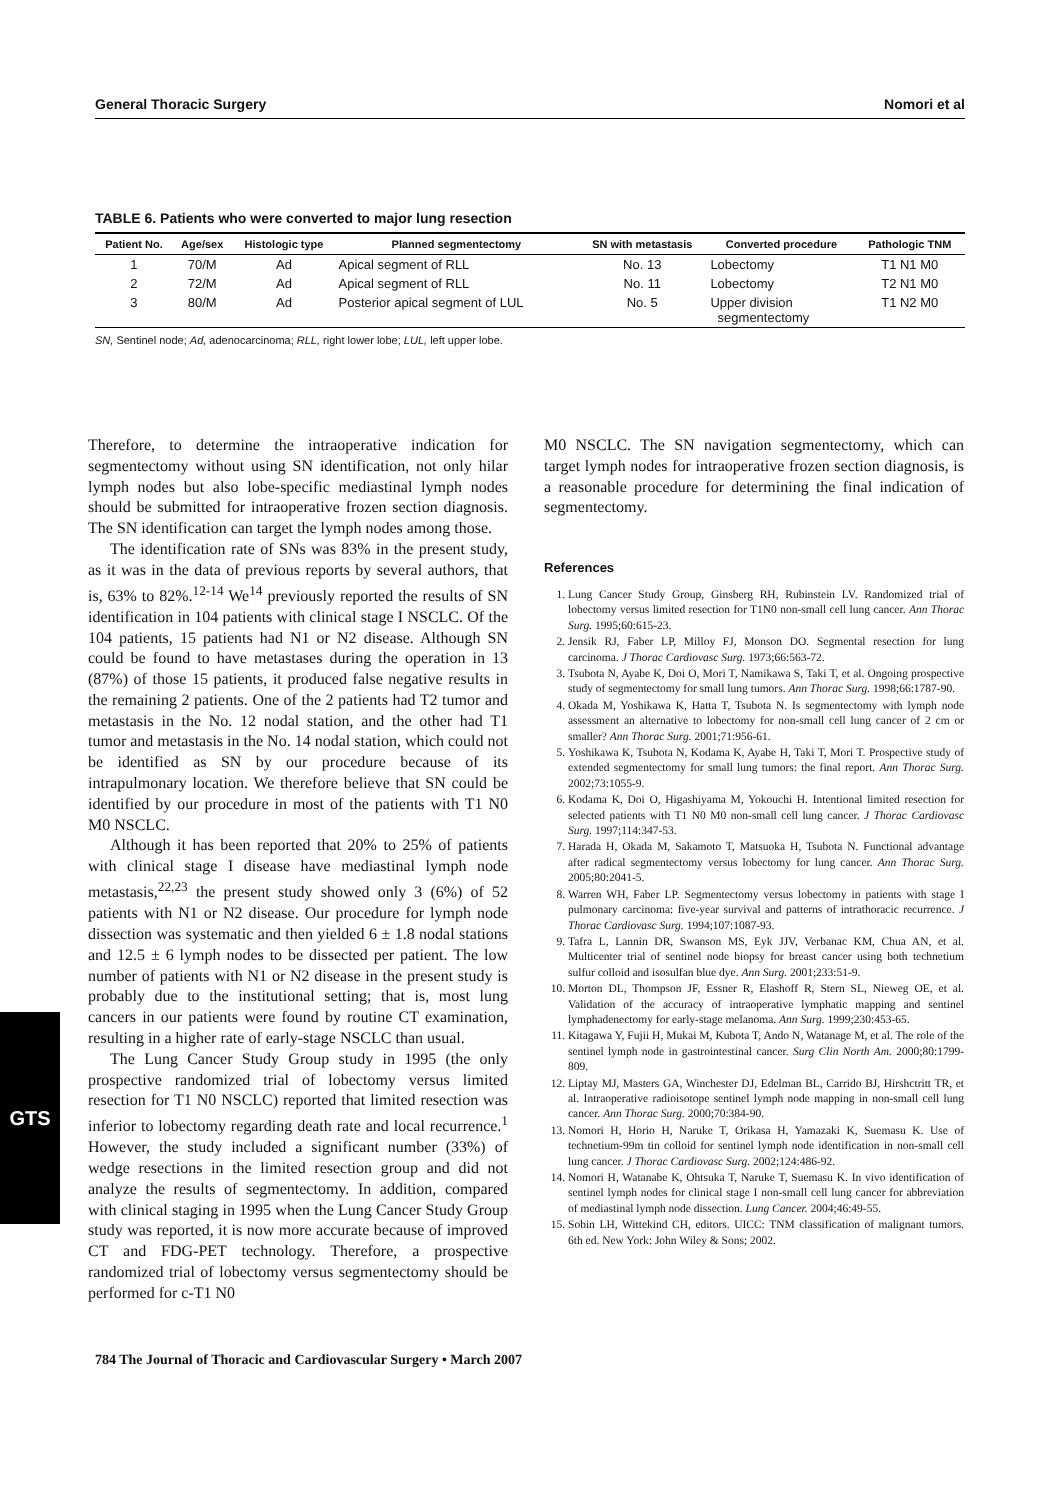General Thoracic Surgery Nomori et al
TABLE 6. Patients who were converted to major lung resection
| Patient No. | Age/sex | Histologic type | Planned segmentectomy | SN with metastasis | Converted procedure | Pathologic TNM |
| --- | --- | --- | --- | --- | --- | --- |
| 1 | 70/M | Ad | Apical segment of RLL | No. 13 | Lobectomy | T1 N1 M0 |
| 2 | 72/M | Ad | Apical segment of RLL | No. 11 | Lobectomy | T2 N1 M0 |
| 3 | 80/M | Ad | Posterior apical segment of LUL | No. 5 | Upper division segmentectomy | T1 N2 M0 |
SN, Sentinel node; Ad, adenocarcinoma; RLL, right lower lobe; LUL, left upper lobe.
Therefore, to determine the intraoperative indication for segmentectomy without using SN identification, not only hilar lymph nodes but also lobe-specific mediastinal lymph nodes should be submitted for intraoperative frozen section diagnosis. The SN identification can target the lymph nodes among those.
The identification rate of SNs was 83% in the present study, as it was in the data of previous reports by several authors, that is, 63% to 82%.<sup>12-14</sup> We<sup>14</sup> previously reported the results of SN identification in 104 patients with clinical stage I NSCLC. Of the 104 patients, 15 patients had N1 or N2 disease. Although SN could be found to have metastases during the operation in 13 (87%) of those 15 patients, it produced false negative results in the remaining 2 patients. One of the 2 patients had T2 tumor and metastasis in the No. 12 nodal station, and the other had T1 tumor and metastasis in the No. 14 nodal station, which could not be identified as SN by our procedure because of its intrapulmonary location. We therefore believe that SN could be identified by our procedure in most of the patients with T1 N0 M0 NSCLC.
Although it has been reported that 20% to 25% of patients with clinical stage I disease have mediastinal lymph node metastasis,<sup>22,23</sup> the present study showed only 3 (6%) of 52 patients with N1 or N2 disease. Our procedure for lymph node dissection was systematic and then yielded 6 ± 1.8 nodal stations and 12.5 ± 6 lymph nodes to be dissected per patient. The low number of patients with N1 or N2 disease in the present study is probably due to the institutional setting; that is, most lung cancers in our patients were found by routine CT examination, resulting in a higher rate of early-stage NSCLC than usual.
The Lung Cancer Study Group study in 1995 (the only prospective randomized trial of lobectomy versus limited resection for T1 N0 NSCLC) reported that limited resection was inferior to lobectomy regarding death rate and local recurrence.<sup>1</sup> However, the study included a significant number (33%) of wedge resections in the limited resection group and did not analyze the results of segmentectomy. In addition, compared with clinical staging in 1995 when the Lung Cancer Study Group study was reported, it is now more accurate because of improved CT and FDG-PET technology. Therefore, a prospective randomized trial of lobectomy versus segmentectomy should be performed for c-T1 N0
M0 NSCLC. The SN navigation segmentectomy, which can target lymph nodes for intraoperative frozen section diagnosis, is a reasonable procedure for determining the final indication of segmentectomy.
References
1. Lung Cancer Study Group, Ginsberg RH, Rubinstein LV. Randomized trial of lobectomy versus limited resection for T1N0 non-small cell lung cancer. Ann Thorac Surg. 1995;60:615-23.
2. Jensik RJ, Faber LP, Milloy FJ, Monson DO. Segmental resection for lung carcinoma. J Thorac Cardiovasc Surg. 1973;66:563-72.
3. Tsubota N, Ayabe K, Doi O, Mori T, Namikawa S, Taki T, et al. Ongoing prospective study of segmentectomy for small lung tumors. Ann Thorac Surg. 1998;66:1787-90.
4. Okada M, Yoshikawa K, Hatta T, Tsubota N. Is segmentectomy with lymph node assessment an alternative to lobectomy for non-small cell lung cancer of 2 cm or smaller? Ann Thorac Surg. 2001;71:956-61.
5. Yoshikawa K, Tsubota N, Kodama K, Ayabe H, Taki T, Mori T. Prospective study of extended segmentectomy for small lung tumors: the final report. Ann Thorac Surg. 2002;73:1055-9.
6. Kodama K, Doi O, Higashiyama M, Yokouchi H. Intentional limited resection for selected patients with T1 N0 M0 non-small cell lung cancer. J Thorac Cardiovasc Surg. 1997;114:347-53.
7. Harada H, Okada M, Sakamoto T, Matsuoka H, Tsubota N. Functional advantage after radical segmentectomy versus lobectomy for lung cancer. Ann Thorac Surg. 2005;80:2041-5.
8. Warren WH, Faber LP. Segmentectomy versus lobectomy in patients with stage I pulmonary carcinoma: five-year survival and patterns of intrathoracic recurrence. J Thorac Cardiovasc Surg. 1994;107:1087-93.
9. Tafra L, Lannin DR, Swanson MS, Eyk JJV, Verbanac KM, Chua AN, et al. Multicenter trial of sentinel node biopsy for breast cancer using both technetium sulfur colloid and isosulfan blue dye. Ann Surg. 2001;233:51-9.
10. Morton DL, Thompson JF, Essner R, Elashoff R, Stern SL, Nieweg OE, et al. Validation of the accuracy of intraoperative lymphatic mapping and sentinel lymphadenectomy for early-stage melanoma. Ann Surg. 1999;230:453-65.
11. Kitagawa Y, Fujii H, Mukai M, Kubota T, Ando N, Watanage M, et al. The role of the sentinel lymph node in gastrointestinal cancer. Surg Clin North Am. 2000;80:1799-809.
12. Liptay MJ, Masters GA, Winchester DJ, Edelman BL, Carrido BJ, Hirshctritt TR, et al. Intraoperative radioisotope sentinel lymph node mapping in non-small cell lung cancer. Ann Thorac Surg. 2000;70:384-90.
13. Nomori H, Horio H, Naruke T, Orikasa H, Yamazaki K, Suemasu K. Use of technetium-99m tin colloid for sentinel lymph node identification in non-small cell lung cancer. J Thorac Cardiovasc Surg. 2002;124:486-92.
14. Nomori H, Watanabe K, Ohtsuka T, Naruke T, Suemasu K. In vivo identification of sentinel lymph nodes for clinical stage I non-small cell lung cancer for abbreviation of mediastinal lymph node dissection. Lung Cancer. 2004;46:49-55.
15. Sobin LH, Wittekind CH, editors. UICC: TNM classification of malignant tumors. 6th ed. New York: John Wiley & Sons; 2002.
GTS
784 The Journal of Thoracic and Cardiovascular Surgery • March 2007